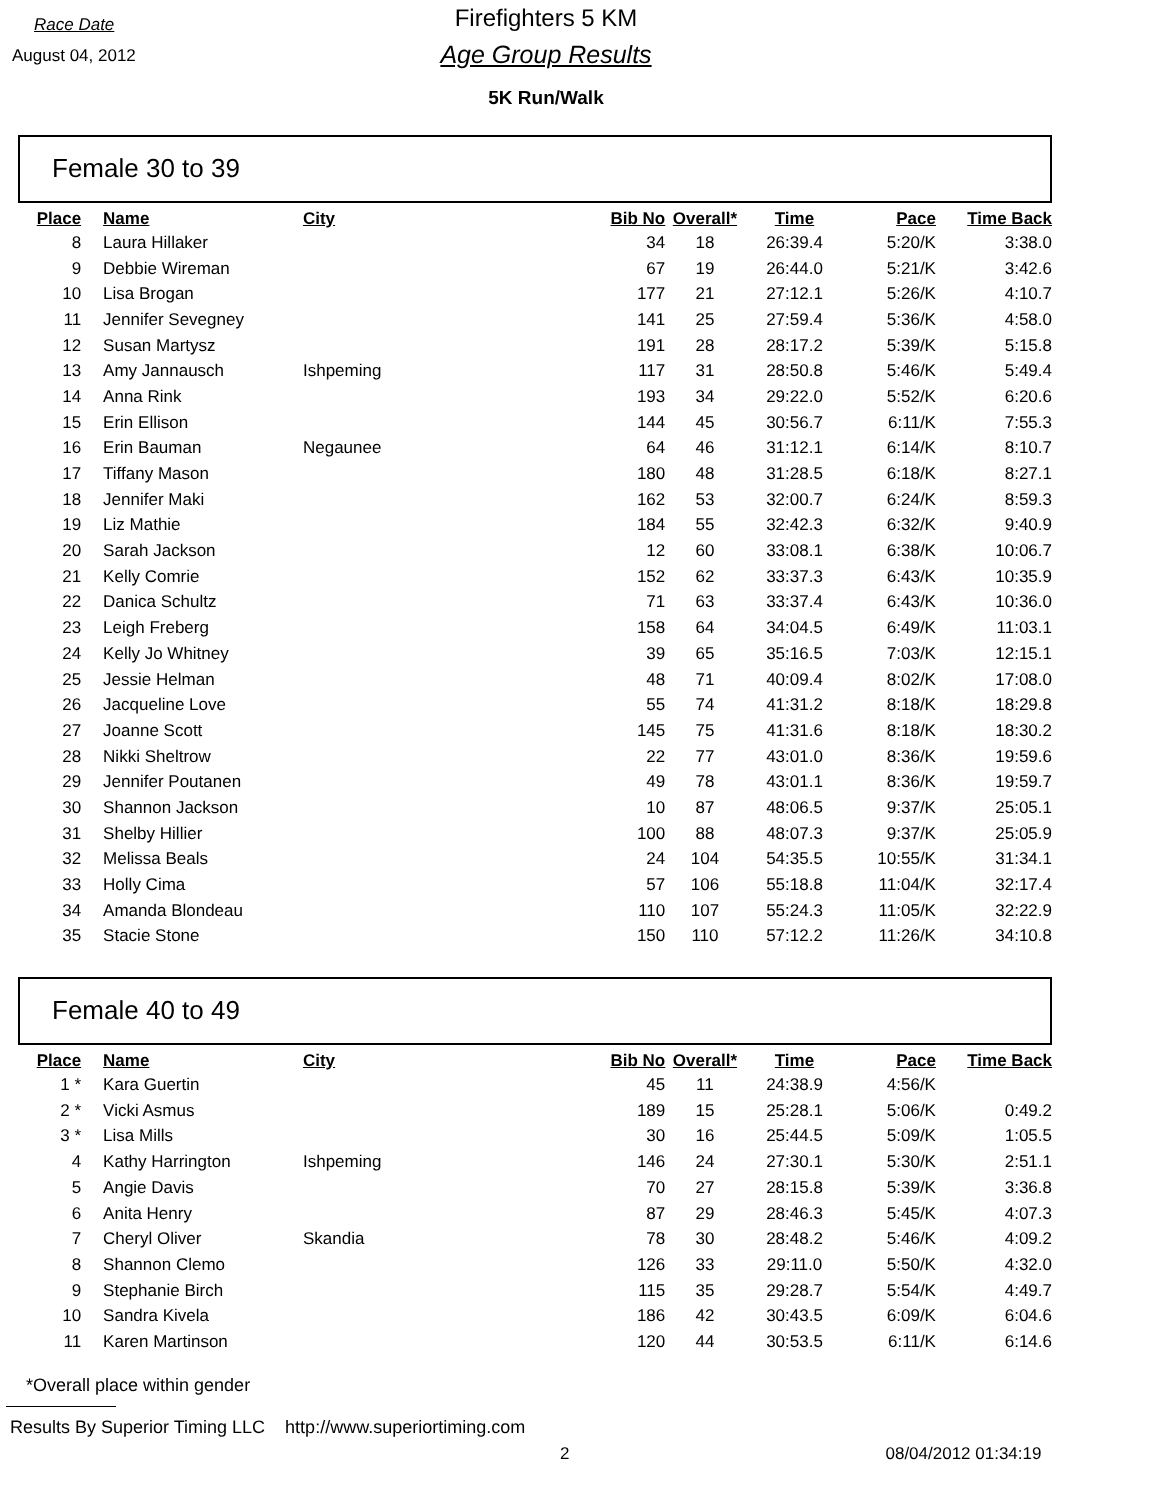Race Date
August 04, 2012
Firefighters 5 KM
Age Group Results
5K Run/Walk
Female 30 to 39
| Place | Name | City | Bib No | Overall* | Time | Pace | Time Back |
| --- | --- | --- | --- | --- | --- | --- | --- |
| 8 | Laura Hillaker | | 34 | 18 | 26:39.4 | 5:20/K | 3:38.0 |
| 9 | Debbie Wireman | | 67 | 19 | 26:44.0 | 5:21/K | 3:42.6 |
| 10 | Lisa Brogan | | 177 | 21 | 27:12.1 | 5:26/K | 4:10.7 |
| 11 | Jennifer Sevegney | | 141 | 25 | 27:59.4 | 5:36/K | 4:58.0 |
| 12 | Susan Martysz | | 191 | 28 | 28:17.2 | 5:39/K | 5:15.8 |
| 13 | Amy Jannausch | Ishpeming | 117 | 31 | 28:50.8 | 5:46/K | 5:49.4 |
| 14 | Anna Rink | | 193 | 34 | 29:22.0 | 5:52/K | 6:20.6 |
| 15 | Erin Ellison | | 144 | 45 | 30:56.7 | 6:11/K | 7:55.3 |
| 16 | Erin Bauman | Negaunee | 64 | 46 | 31:12.1 | 6:14/K | 8:10.7 |
| 17 | Tiffany Mason | | 180 | 48 | 31:28.5 | 6:18/K | 8:27.1 |
| 18 | Jennifer Maki | | 162 | 53 | 32:00.7 | 6:24/K | 8:59.3 |
| 19 | Liz Mathie | | 184 | 55 | 32:42.3 | 6:32/K | 9:40.9 |
| 20 | Sarah Jackson | | 12 | 60 | 33:08.1 | 6:38/K | 10:06.7 |
| 21 | Kelly Comrie | | 152 | 62 | 33:37.3 | 6:43/K | 10:35.9 |
| 22 | Danica Schultz | | 71 | 63 | 33:37.4 | 6:43/K | 10:36.0 |
| 23 | Leigh Freberg | | 158 | 64 | 34:04.5 | 6:49/K | 11:03.1 |
| 24 | Kelly Jo Whitney | | 39 | 65 | 35:16.5 | 7:03/K | 12:15.1 |
| 25 | Jessie Helman | | 48 | 71 | 40:09.4 | 8:02/K | 17:08.0 |
| 26 | Jacqueline Love | | 55 | 74 | 41:31.2 | 8:18/K | 18:29.8 |
| 27 | Joanne Scott | | 145 | 75 | 41:31.6 | 8:18/K | 18:30.2 |
| 28 | Nikki Sheltrow | | 22 | 77 | 43:01.0 | 8:36/K | 19:59.6 |
| 29 | Jennifer Poutanen | | 49 | 78 | 43:01.1 | 8:36/K | 19:59.7 |
| 30 | Shannon Jackson | | 10 | 87 | 48:06.5 | 9:37/K | 25:05.1 |
| 31 | Shelby Hillier | | 100 | 88 | 48:07.3 | 9:37/K | 25:05.9 |
| 32 | Melissa Beals | | 24 | 104 | 54:35.5 | 10:55/K | 31:34.1 |
| 33 | Holly Cima | | 57 | 106 | 55:18.8 | 11:04/K | 32:17.4 |
| 34 | Amanda Blondeau | | 110 | 107 | 55:24.3 | 11:05/K | 32:22.9 |
| 35 | Stacie Stone | | 150 | 110 | 57:12.2 | 11:26/K | 34:10.8 |
Female 40 to 49
| Place | Name | City | Bib No | Overall* | Time | Pace | Time Back |
| --- | --- | --- | --- | --- | --- | --- | --- |
| 1 * | Kara Guertin | | 45 | 11 | 24:38.9 | 4:56/K | |
| 2 * | Vicki Asmus | | 189 | 15 | 25:28.1 | 5:06/K | 0:49.2 |
| 3 * | Lisa Mills | | 30 | 16 | 25:44.5 | 5:09/K | 1:05.5 |
| 4 | Kathy Harrington | Ishpeming | 146 | 24 | 27:30.1 | 5:30/K | 2:51.1 |
| 5 | Angie Davis | | 70 | 27 | 28:15.8 | 5:39/K | 3:36.8 |
| 6 | Anita Henry | | 87 | 29 | 28:46.3 | 5:45/K | 4:07.3 |
| 7 | Cheryl Oliver | Skandia | 78 | 30 | 28:48.2 | 5:46/K | 4:09.2 |
| 8 | Shannon Clemo | | 126 | 33 | 29:11.0 | 5:50/K | 4:32.0 |
| 9 | Stephanie Birch | | 115 | 35 | 29:28.7 | 5:54/K | 4:49.7 |
| 10 | Sandra Kivela | | 186 | 42 | 30:43.5 | 6:09/K | 6:04.6 |
| 11 | Karen Martinson | | 120 | 44 | 30:53.5 | 6:11/K | 6:14.6 |
*Overall place within gender
Results By Superior Timing LLC http://www.superiortiming.com
2 08/04/2012 01:34:19